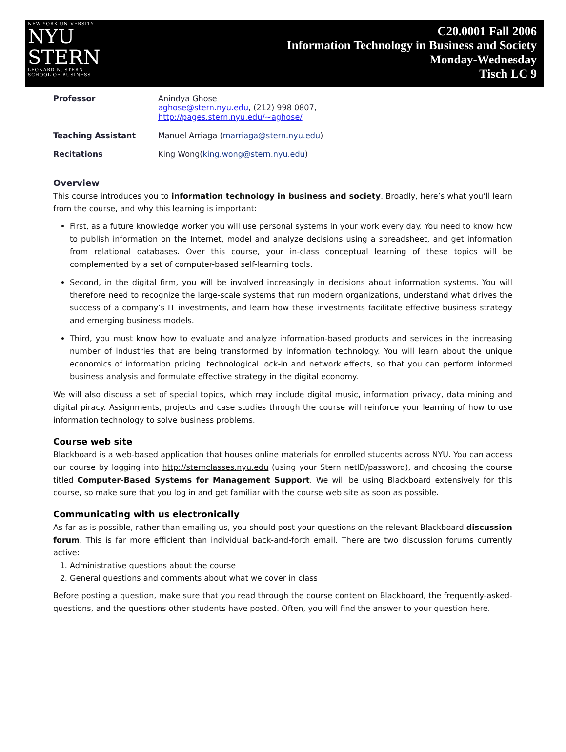NEW YORK UNIVERSITY
NYU
STERN
LEONARD N. STERN
SCHOOL OF BUSINESS
C20.0001 Fall 2006
Information Technology in Business and Society
Monday-Wednesday
Tisch LC 9
| Professor | Anindya Ghose aghose@stern.nyu.edu , (212) 998 0807, http://pages.stern.nyu.edu/~aghose/ |
| Teaching Assistant | Manuel Arriaga ( marriaga@stern.nyu.edu ) |
| Recitations | King Wong( king.wong@stern.nyu.edu ) |
Overview
This course introduces you to information technology in business and society. Broadly, here’s what you’ll learn from the course, and why this learning is important:
First, as a future knowledge worker you will use personal systems in your work every day. You need to know how to publish information on the Internet, model and analyze decisions using a spreadsheet, and get information from relational databases. Over this course, your in-class conceptual learning of these topics will be complemented by a set of computer-based self-learning tools.
Second, in the digital firm, you will be involved increasingly in decisions about information systems. You will therefore need to recognize the large-scale systems that run modern organizations, understand what drives the success of a company’s IT investments, and learn how these investments facilitate effective business strategy and emerging business models.
Third, you must know how to evaluate and analyze information-based products and services in the increasing number of industries that are being transformed by information technology. You will learn about the unique economics of information pricing, technological lock-in and network effects, so that you can perform informed business analysis and formulate effective strategy in the digital economy.
We will also discuss a set of special topics, which may include digital music, information privacy, data mining and digital piracy. Assignments, projects and case studies through the course will reinforce your learning of how to use information technology to solve business problems.
Course web site
Blackboard is a web-based application that houses online materials for enrolled students across NYU. You can access our course by logging into http://sternclasses.nyu.edu (using your Stern netID/password), and choosing the course titled Computer-Based Systems for Management Support. We will be using Blackboard extensively for this course, so make sure that you log in and get familiar with the course web site as soon as possible.
Communicating with us electronically
As far as is possible, rather than emailing us, you should post your questions on the relevant Blackboard discussion forum. This is far more efficient than individual back-and-forth email. There are two discussion forums currently active:
1. Administrative questions about the course
2. General questions and comments about what we cover in class
Before posting a question, make sure that you read through the course content on Blackboard, the frequently-asked-questions, and the questions other students have posted. Often, you will find the answer to your question here.